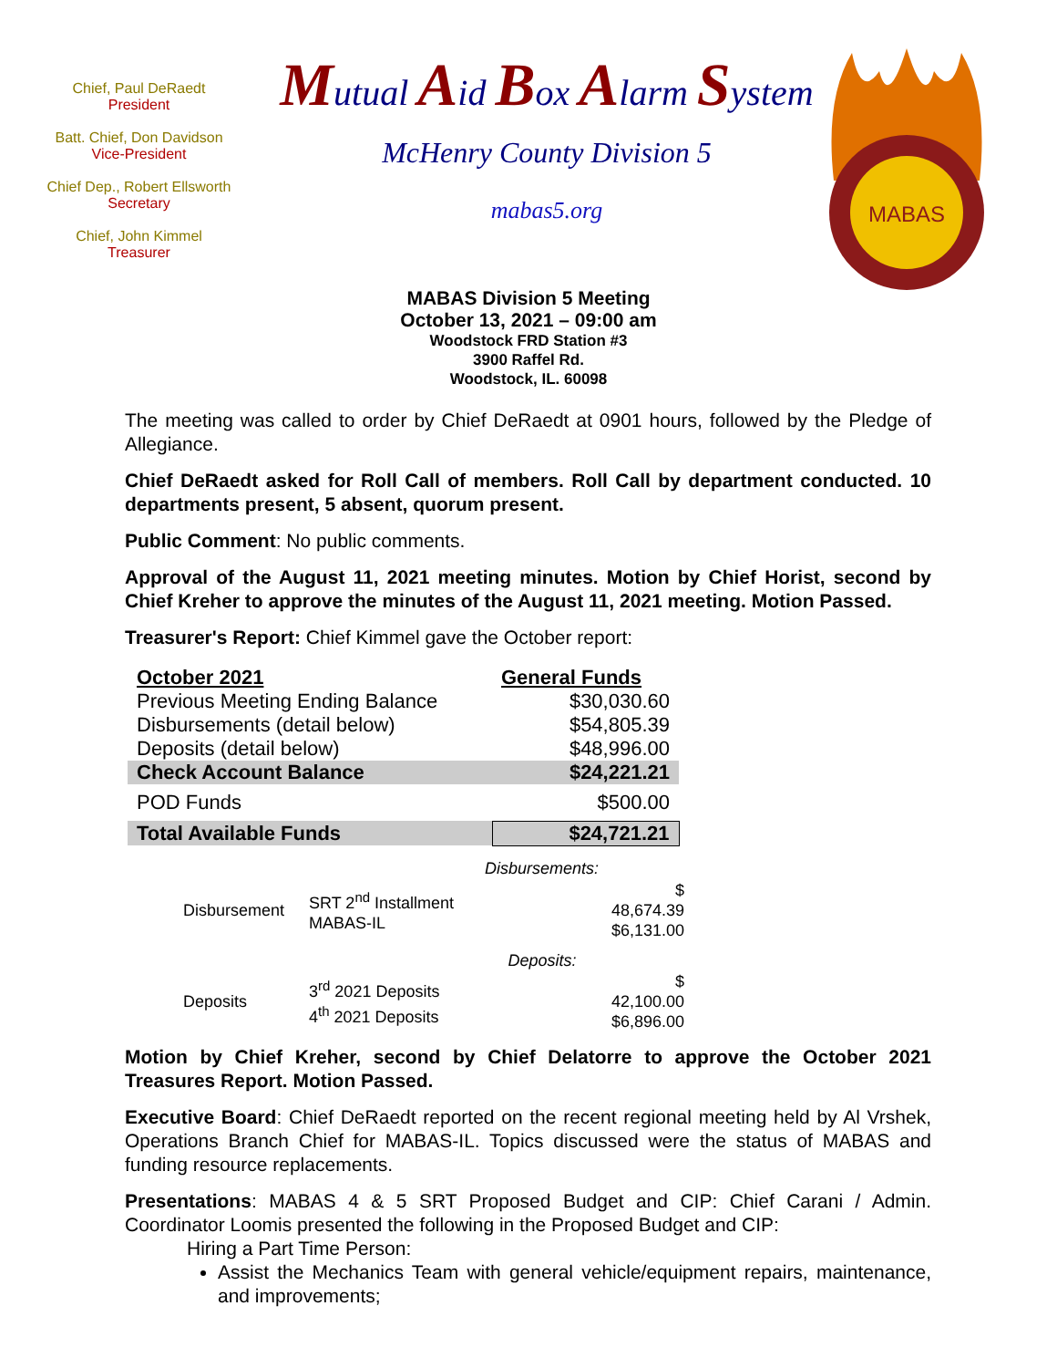Chief, Paul DeRaedt
President
Batt. Chief, Don Davidson
Vice-President
Chief Dep., Robert Ellsworth
Secretary
Chief, John Kimmel
Treasurer
Mutual Aid Box Alarm System
McHenry County Division 5
mabas5.org
MABAS
MABAS Division 5 Meeting
October 13, 2021 – 09:00 am
Woodstock FRD Station #3
3900 Raffel Rd.
Woodstock, IL. 60098
The meeting was called to order by Chief DeRaedt at 0901 hours, followed by the Pledge of Allegiance.
Chief DeRaedt asked for Roll Call of members. Roll Call by department conducted. 10 departments present, 5 absent, quorum present.
Public Comment: No public comments.
Approval of the August 11, 2021 meeting minutes. Motion by Chief Horist, second by Chief Kreher to approve the minutes of the August 11, 2021 meeting. Motion Passed.
Treasurer's Report: Chief Kimmel gave the October report:
| October 2021 | General Funds |
| Previous Meeting Ending Balance | $30,030.60 |
| Disbursements (detail below) | $54,805.39 |
| Deposits (detail below) | $48,996.00 |
| Check Account Balance | $24,221.21 |
| POD Funds | $500.00 |
| Total Available Funds | $24,721.21 |
| | Disbursements: | |
| Disbursement | SRT 2<sup>nd</sup> Installment MABAS-IL | $ 48,674.39 $6,131.00 |
| | Deposits: | |
| Deposits | 3<sup>rd</sup> 2021 Deposits 4<sup>th</sup> 2021 Deposits | $ 42,100.00 $6,896.00 |
Motion by Chief Kreher, second by Chief Delatorre to approve the October 2021 Treasures Report. Motion Passed.
Executive Board: Chief DeRaedt reported on the recent regional meeting held by Al Vrshek, Operations Branch Chief for MABAS-IL. Topics discussed were the status of MABAS and funding resource replacements.
Presentations: MABAS 4 & 5 SRT Proposed Budget and CIP: Chief Carani / Admin. Coordinator Loomis presented the following in the Proposed Budget and CIP:
Hiring a Part Time Person:
Assist the Mechanics Team with general vehicle/equipment repairs, maintenance, and improvements;